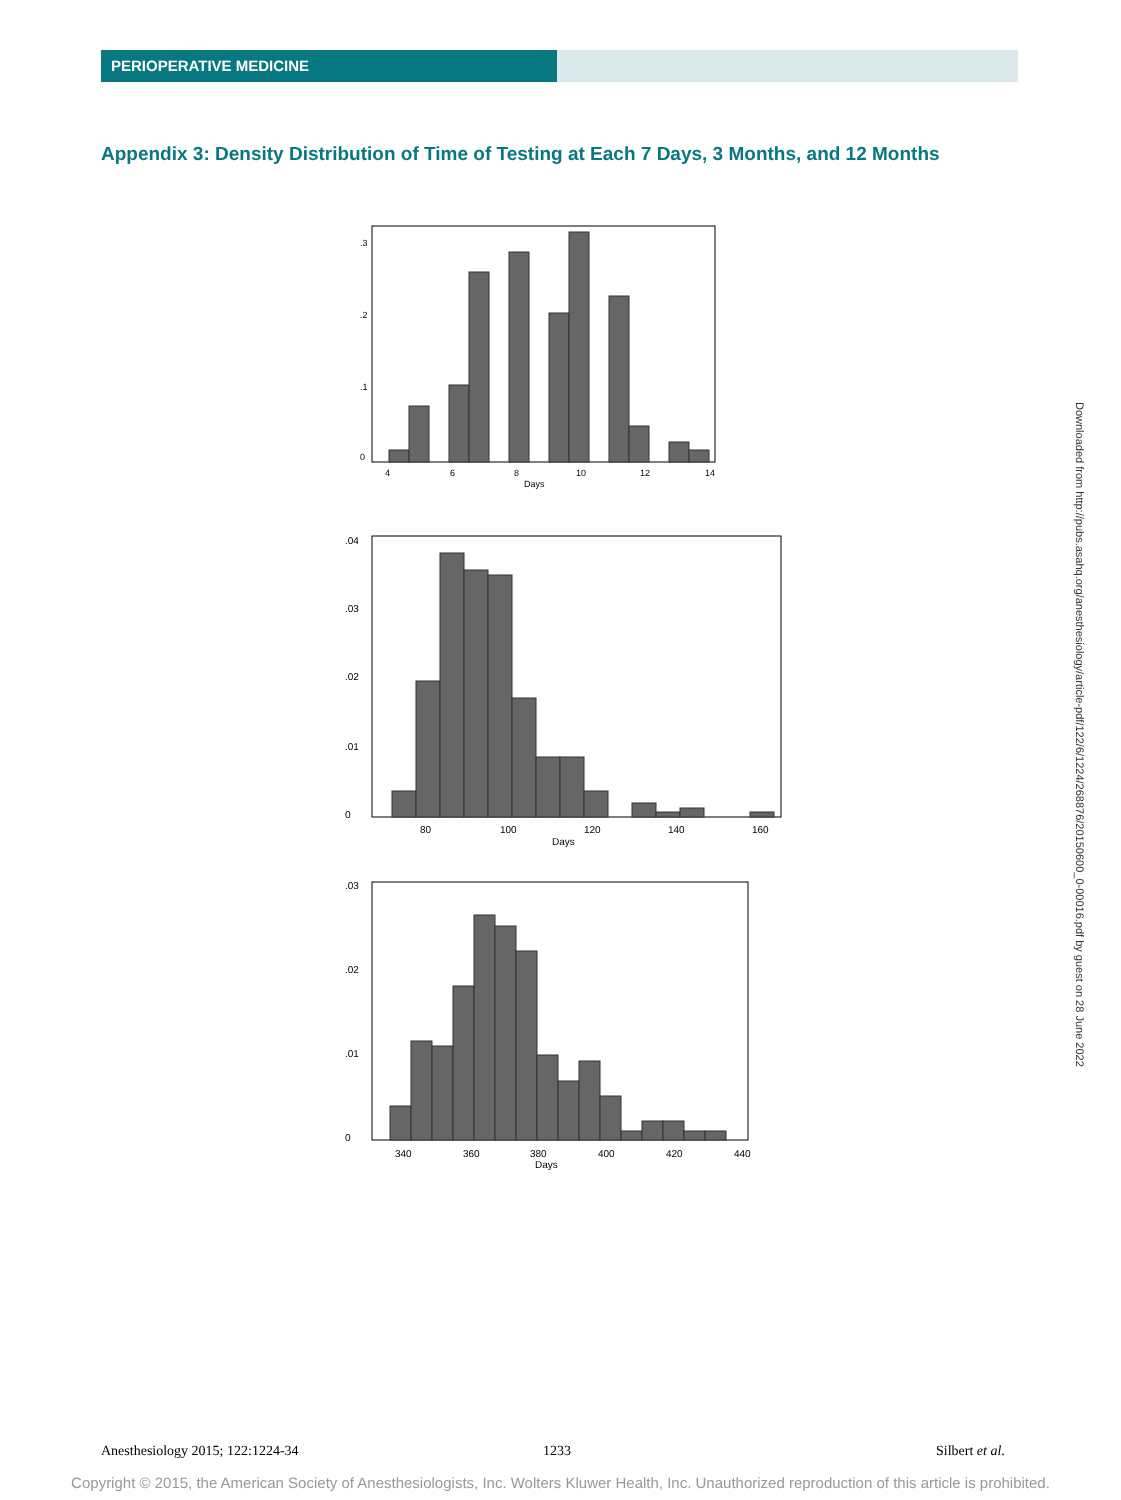PERIOPERATIVE MEDICINE
Appendix 3: Density Distribution of Time of Testing at Each 7 Days, 3 Months, and 12 Months
4
6
8
10
12
14
Days
0
.1
.2
.3
80
100
120
140
160
Days
0
.01
.02
.03
.04
340
360
380
400
420
440
Days
0
.01
.02
.03
Downloaded from http://pubs.asahq.org/anesthesiology/article-pdf/122/6/1224/268876/20150600_0-00016.pdf by guest on 28 June 2022
Anesthesiology 2015; 122:1224-34
1233 Silbert et al.
Copyright © 2015, the American Society of Anesthesiologists, Inc. Wolters Kluwer Health, Inc. Unauthorized reproduction of this article is prohibited.